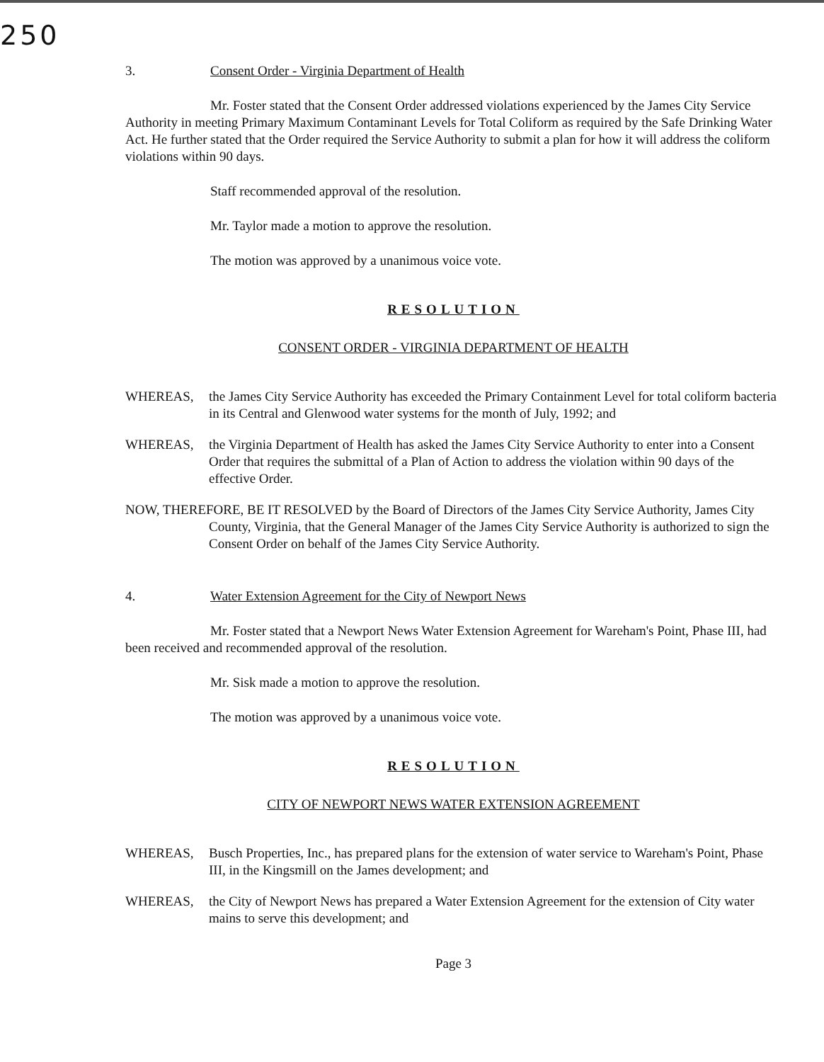250
3. Consent Order - Virginia Department of Health
Mr. Foster stated that the Consent Order addressed violations experienced by the James City Service Authority in meeting Primary Maximum Contaminant Levels for Total Coliform as required by the Safe Drinking Water Act. He further stated that the Order required the Service Authority to submit a plan for how it will address the coliform violations within 90 days.
Staff recommended approval of the resolution.
Mr. Taylor made a motion to approve the resolution.
The motion was approved by a unanimous voice vote.
RESOLUTION
CONSENT ORDER - VIRGINIA DEPARTMENT OF HEALTH
WHEREAS, the James City Service Authority has exceeded the Primary Containment Level for total coliform bacteria in its Central and Glenwood water systems for the month of July, 1992; and
WHEREAS, the Virginia Department of Health has asked the James City Service Authority to enter into a Consent Order that requires the submittal of a Plan of Action to address the violation within 90 days of the effective Order.
NOW, THEREFORE, BE IT RESOLVED by the Board of Directors of the James City Service Authority, James City County, Virginia, that the General Manager of the James City Service Authority is authorized to sign the Consent Order on behalf of the James City Service Authority.
4. Water Extension Agreement for the City of Newport News
Mr. Foster stated that a Newport News Water Extension Agreement for Wareham's Point, Phase III, had been received and recommended approval of the resolution.
Mr. Sisk made a motion to approve the resolution.
The motion was approved by a unanimous voice vote.
RESOLUTION
CITY OF NEWPORT NEWS WATER EXTENSION AGREEMENT
WHEREAS, Busch Properties, Inc., has prepared plans for the extension of water service to Wareham's Point, Phase III, in the Kingsmill on the James development; and
WHEREAS, the City of Newport News has prepared a Water Extension Agreement for the extension of City water mains to serve this development; and
Page 3